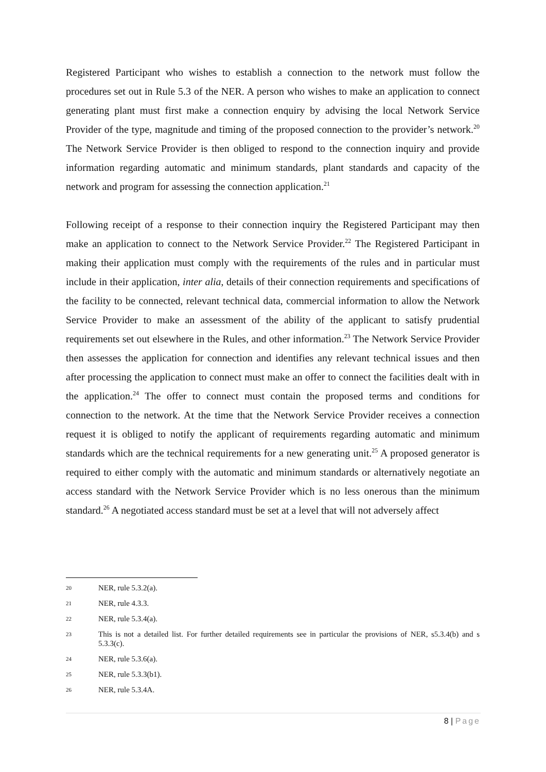Registered Participant who wishes to establish a connection to the network must follow the procedures set out in Rule 5.3 of the NER. A person who wishes to make an application to connect generating plant must first make a connection enquiry by advising the local Network Service Provider of the type, magnitude and timing of the proposed connection to the provider’s network.<sup>20</sup> The Network Service Provider is then obliged to respond to the connection inquiry and provide information regarding automatic and minimum standards, plant standards and capacity of the network and program for assessing the connection application.<sup>21</sup>
Following receipt of a response to their connection inquiry the Registered Participant may then make an application to connect to the Network Service Provider.<sup>22</sup> The Registered Participant in making their application must comply with the requirements of the rules and in particular must include in their application, inter alia, details of their connection requirements and specifications of the facility to be connected, relevant technical data, commercial information to allow the Network Service Provider to make an assessment of the ability of the applicant to satisfy prudential requirements set out elsewhere in the Rules, and other information.<sup>23</sup> The Network Service Provider then assesses the application for connection and identifies any relevant technical issues and then after processing the application to connect must make an offer to connect the facilities dealt with in the application.<sup>24</sup> The offer to connect must contain the proposed terms and conditions for connection to the network. At the time that the Network Service Provider receives a connection request it is obliged to notify the applicant of requirements regarding automatic and minimum standards which are the technical requirements for a new generating unit.<sup>25</sup> A proposed generator is required to either comply with the automatic and minimum standards or alternatively negotiate an access standard with the Network Service Provider which is no less onerous than the minimum standard.<sup>26</sup> A negotiated access standard must be set at a level that will not adversely affect
20 NER, rule 5.3.2(a).
21 NER, rule 4.3.3.
22 NER, rule 5.3.4(a).
23 This is not a detailed list. For further detailed requirements see in particular the provisions of NER, s5.3.4(b) and s 5.3.3(c).
24 NER, rule 5.3.6(a).
25 NER, rule 5.3.3(b1).
26 NER, rule 5.3.4A.
8 | Page